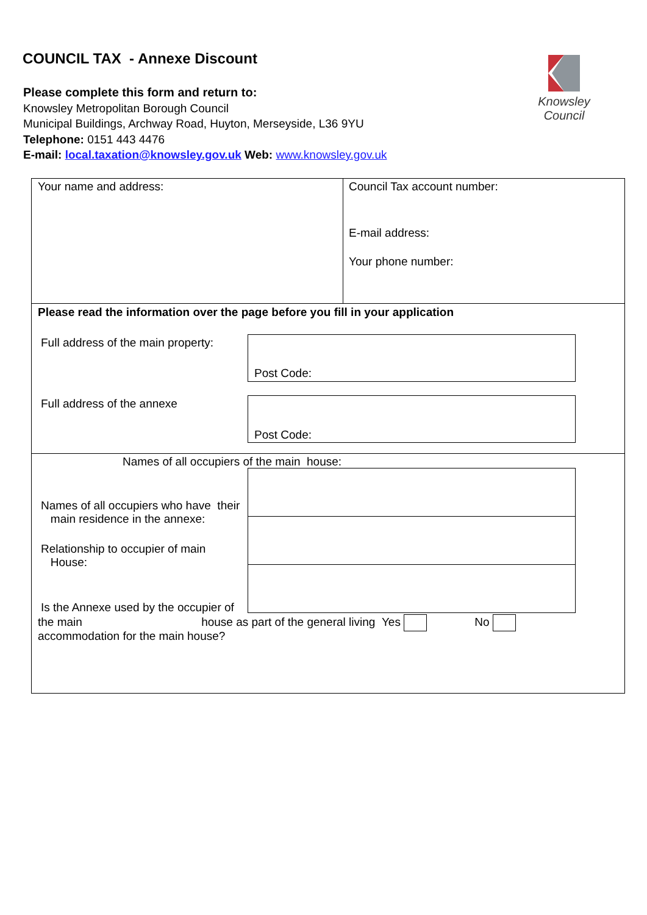COUNCIL TAX - Annexe Discount
Knowsley Council
Please complete this form and return to:
Knowsley Metropolitan Borough Council
Municipal Buildings, Archway Road, Huyton, Merseyside, L36 9YU
Telephone: 0151 443 4476
E-mail: local.taxation@knowsley.gov.uk Web: www.knowsley.gov.uk
Your name and address: Council Tax account number:
E-mail address:
Your phone number:
Please read the information over the page before you fill in your application
Full address of the main property:
Post Code:
Full address of the annexe Post Code:
Names of all occupiers of the main house:
Names of all occupiers who have their
main residence in the annexe:
Relationship to occupier of main
House:
Is the Annexe used by the occupier of
the main house as part of the general living Yes No
accommodation for the main house?